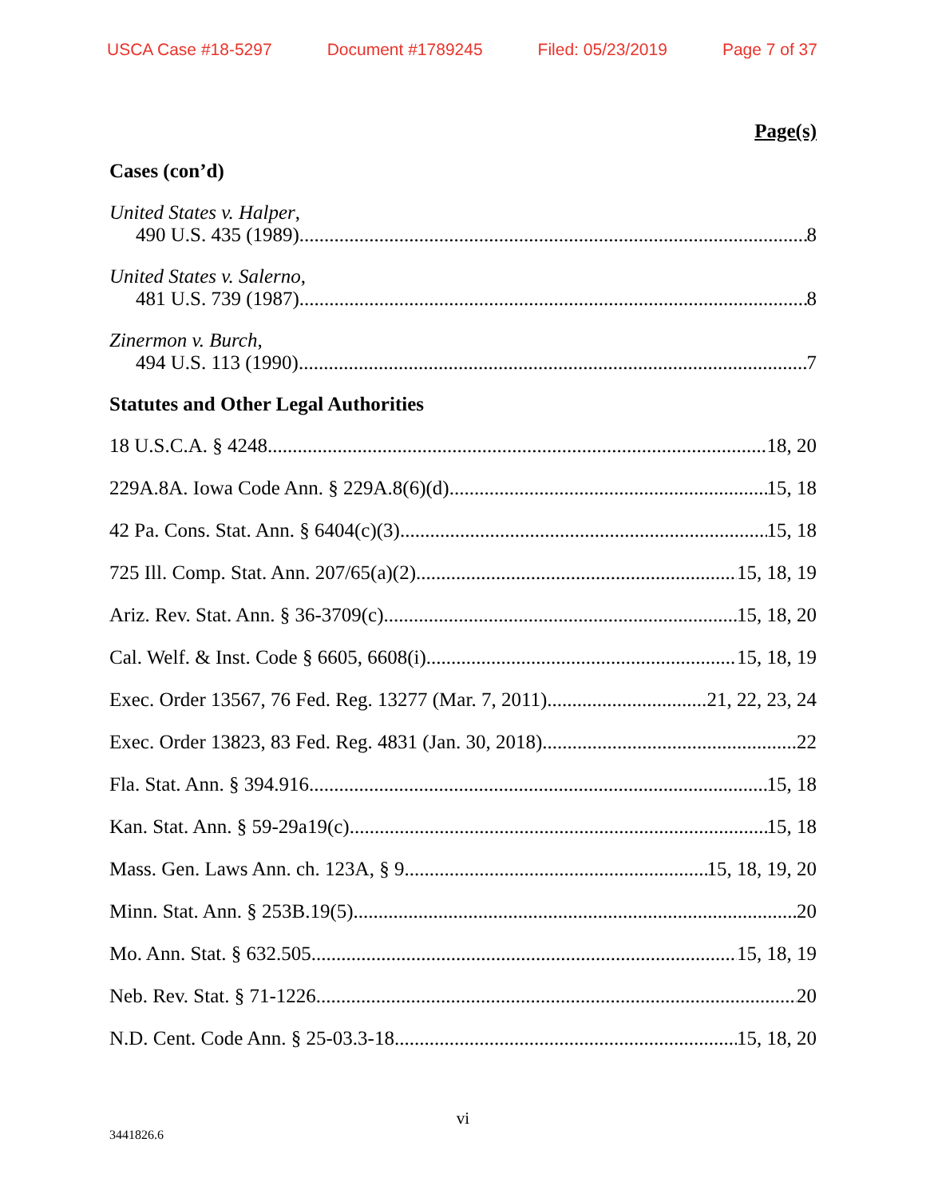USCA Case #18-5297 Document #1789245 Filed: 05/23/2019 Page 7 of 37
Page(s)
Cases (con’d)
United States v. Halper,
490 U.S. 435 (1989) 8
United States v. Salerno,
481 U.S. 739 (1987) 8
Zinermon v. Burch,
494 U.S. 113 (1990) 7
Statutes and Other Legal Authorities
18 U.S.C.A. § 4248 18, 20
229A.8A. Iowa Code Ann. § 229A.8(6)(d) 15, 18
42 Pa. Cons. Stat. Ann. § 6404(c)(3) 15, 18
725 Ill. Comp. Stat. Ann. 207/65(a)(2) 15, 18, 19
Ariz. Rev. Stat. Ann. § 36-3709(c) 15, 18, 20
Cal. Welf. & Inst. Code § 6605, 6608(i) 15, 18, 19
Exec. Order 13567, 76 Fed. Reg. 13277 (Mar. 7, 2011) 21, 22, 23, 24
Exec. Order 13823, 83 Fed. Reg. 4831 (Jan. 30, 2018) 22
Fla. Stat. Ann. § 394.916 15, 18
Kan. Stat. Ann. § 59-29a19(c) 15, 18
Mass. Gen. Laws Ann. ch. 123A, § 9 15, 18, 19, 20
Minn. Stat. Ann. § 253B.19(5) 20
Mo. Ann. Stat. § 632.505 15, 18, 19
Neb. Rev. Stat. § 71-1226 20
N.D. Cent. Code Ann. § 25-03.3-18 15, 18, 20
vi
3441826.6